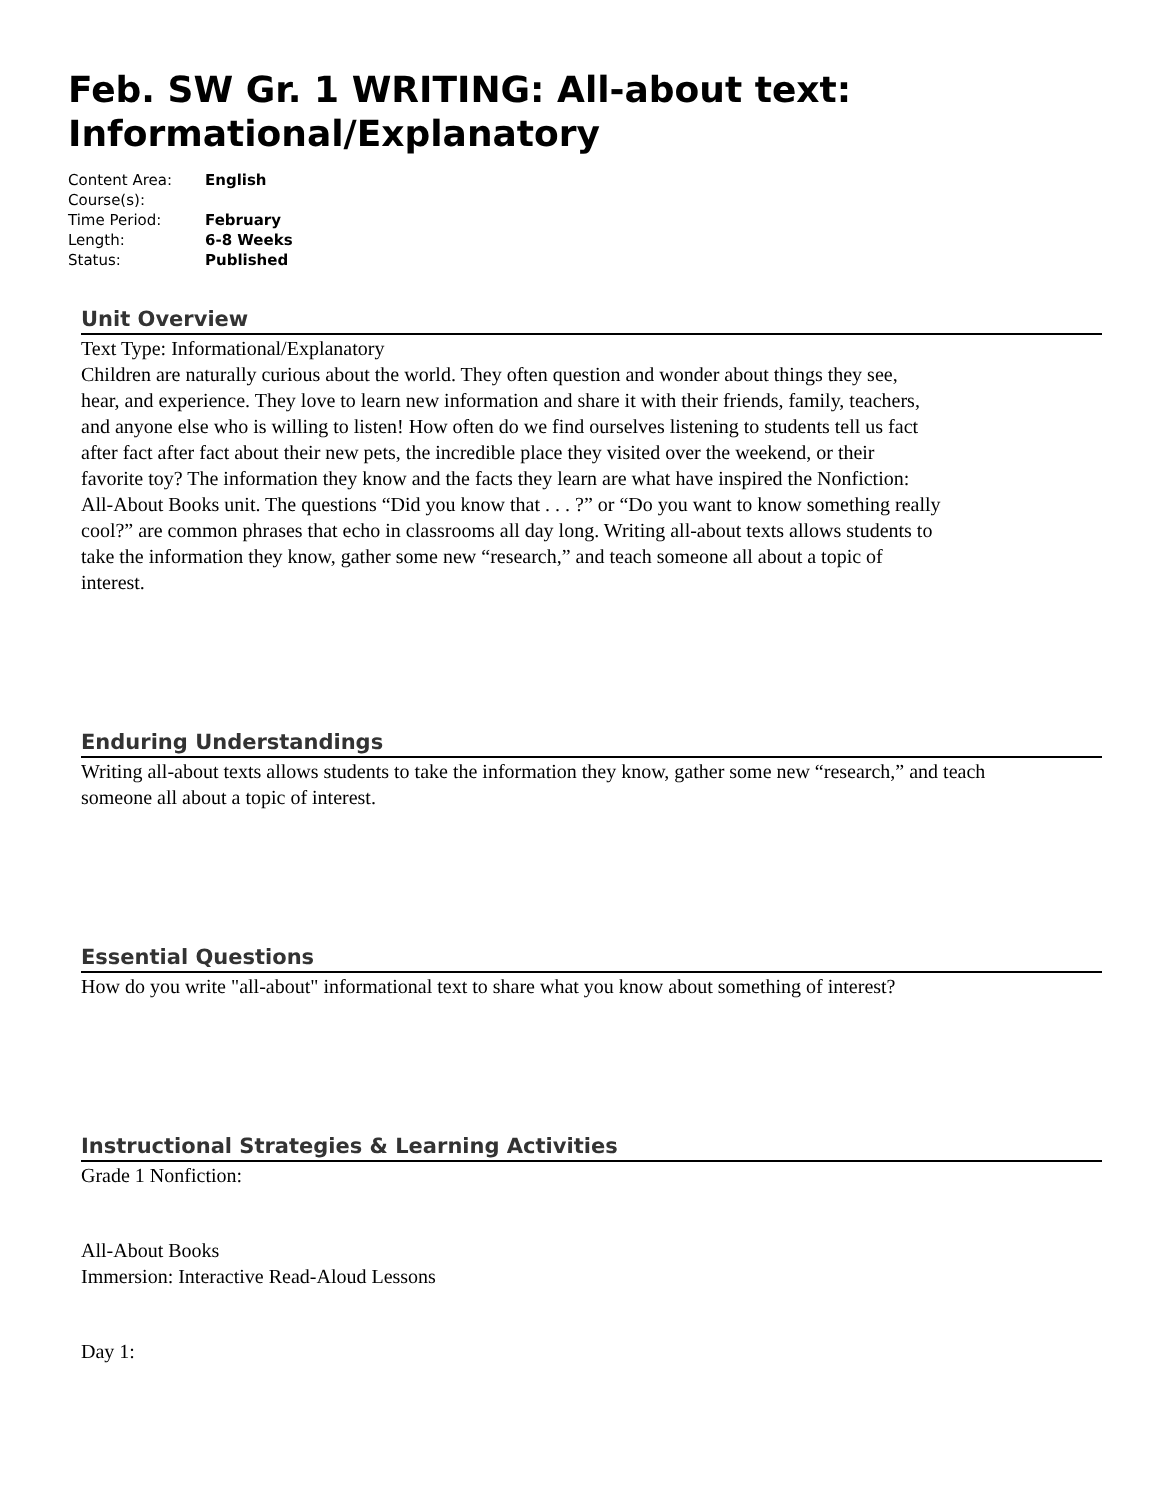Feb. SW Gr. 1 WRITING: All-about text: Informational/Explanatory
| Content Area: | English |
| Course(s): | |
| Time Period: | February |
| Length: | 6-8 Weeks |
| Status: | Published |
Unit Overview
Text Type: Informational/Explanatory
Children are naturally curious about the world. They often question and wonder about things they see, hear, and experience. They love to learn new information and share it with their friends, family, teachers, and anyone else who is willing to listen! How often do we find ourselves listening to students tell us fact after fact after fact about their new pets, the incredible place they visited over the weekend, or their favorite toy? The information they know and the facts they learn are what have inspired the Nonfiction: All-About Books unit. The questions “Did you know that . . . ?” or “Do you want to know something really cool?” are common phrases that echo in classrooms all day long. Writing all-about texts allows students to take the information they know, gather some new “research,” and teach someone all about a topic of interest.
Enduring Understandings
Writing all-about texts allows students to take the information they know, gather some new “research,” and teach
someone all about a topic of interest.
Essential Questions
How do you write "all-about" informational text to share what you know about something of interest?
Instructional Strategies & Learning Activities
Grade 1 Nonfiction:
All-About Books
Immersion: Interactive Read-Aloud Lessons
Day 1: